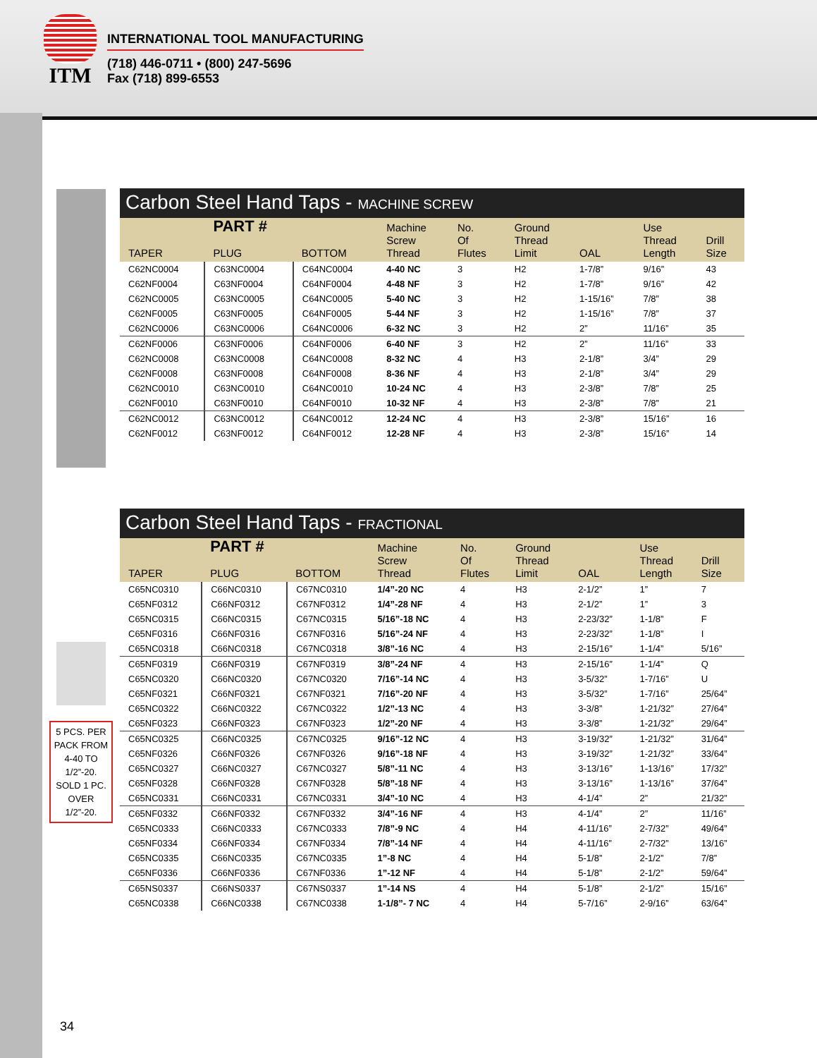ITM
INTERNATIONAL TOOL MANUFACTURING
(718) 446-0711 • (800) 247-5696
Fax (718) 899-6553
Carbon Steel Hand Taps - MACHINE SCREW
| TAPER | PART # PLUG | BOTTOM | Machine Screw Thread | No. Of Flutes | Ground Thread Limit | OAL | Use Thread Length | Drill Size |
| --- | --- | --- | --- | --- | --- | --- | --- | --- |
| C62NC0004 | C63NC0004 | C64NC0004 | 4-40 NC | 3 | H2 | 1-7/8” | 9/16” | 43 |
| C62NF0004 | C63NF0004 | C64NF0004 | 4-48 NF | 3 | H2 | 1-7/8” | 9/16” | 42 |
| C62NC0005 | C63NC0005 | C64NC0005 | 5-40 NC | 3 | H2 | 1-15/16” | 7/8” | 38 |
| C62NF0005 | C63NF0005 | C64NF0005 | 5-44 NF | 3 | H2 | 1-15/16” | 7/8” | 37 |
| C62NC0006 | C63NC0006 | C64NC0006 | 6-32 NC | 3 | H2 | 2” | 11/16” | 35 |
| C62NF0006 | C63NF0006 | C64NF0006 | 6-40 NF | 3 | H2 | 2” | 11/16” | 33 |
| C62NC0008 | C63NC0008 | C64NC0008 | 8-32 NC | 4 | H3 | 2-1/8” | 3/4” | 29 |
| C62NF0008 | C63NF0008 | C64NF0008 | 8-36 NF | 4 | H3 | 2-1/8” | 3/4” | 29 |
| C62NC0010 | C63NC0010 | C64NC0010 | 10-24 NC | 4 | H3 | 2-3/8” | 7/8” | 25 |
| C62NF0010 | C63NF0010 | C64NF0010 | 10-32 NF | 4 | H3 | 2-3/8” | 7/8” | 21 |
| C62NC0012 | C63NC0012 | C64NC0012 | 12-24 NC | 4 | H3 | 2-3/8” | 15/16” | 16 |
| C62NF0012 | C63NF0012 | C64NF0012 | 12-28 NF | 4 | H3 | 2-3/8” | 15/16” | 14 |
Carbon Steel Hand Taps - FRACTIONAL
| TAPER | PART # PLUG | BOTTOM | Machine Screw Thread | No. Of Flutes | Ground Thread Limit | OAL | Use Thread Length | Drill Size |
| --- | --- | --- | --- | --- | --- | --- | --- | --- |
| C65NC0310 | C66NC0310 | C67NC0310 | 1/4”-20 NC | 4 | H3 | 2-1/2” | 1” | 7 |
| C65NF0312 | C66NF0312 | C67NF0312 | 1/4”-28 NF | 4 | H3 | 2-1/2” | 1” | 3 |
| C65NC0315 | C66NC0315 | C67NC0315 | 5/16”-18 NC | 4 | H3 | 2-23/32” | 1-1/8” | F |
| C65NF0316 | C66NF0316 | C67NF0316 | 5/16”-24 NF | 4 | H3 | 2-23/32” | 1-1/8” | I |
| C65NC0318 | C66NC0318 | C67NC0318 | 3/8”-16 NC | 4 | H3 | 2-15/16” | 1-1/4” | 5/16” |
| C65NF0319 | C66NF0319 | C67NF0319 | 3/8”-24 NF | 4 | H3 | 2-15/16” | 1-1/4” | Q |
| C65NC0320 | C66NC0320 | C67NC0320 | 7/16”-14 NC | 4 | H3 | 3-5/32” | 1-7/16” | U |
| C65NF0321 | C66NF0321 | C67NF0321 | 7/16”-20 NF | 4 | H3 | 3-5/32” | 1-7/16” | 25/64” |
| C65NC0322 | C66NC0322 | C67NC0322 | 1/2”-13 NC | 4 | H3 | 3-3/8” | 1-21/32” | 27/64” |
| C65NF0323 | C66NF0323 | C67NF0323 | 1/2”-20 NF | 4 | H3 | 3-3/8” | 1-21/32” | 29/64” |
| C65NC0325 | C66NC0325 | C67NC0325 | 9/16”-12 NC | 4 | H3 | 3-19/32” | 1-21/32” | 31/64” |
| C65NF0326 | C66NF0326 | C67NF0326 | 9/16”-18 NF | 4 | H3 | 3-19/32” | 1-21/32” | 33/64” |
| C65NC0327 | C66NC0327 | C67NC0327 | 5/8”-11 NC | 4 | H3 | 3-13/16” | 1-13/16” | 17/32” |
| C65NF0328 | C66NF0328 | C67NF0328 | 5/8”-18 NF | 4 | H3 | 3-13/16” | 1-13/16” | 37/64” |
| C65NC0331 | C66NC0331 | C67NC0331 | 3/4”-10 NC | 4 | H3 | 4-1/4” | 2” | 21/32” |
| C65NF0332 | C66NF0332 | C67NF0332 | 3/4”-16 NF | 4 | H3 | 4-1/4” | 2” | 11/16” |
| C65NC0333 | C66NC0333 | C67NC0333 | 7/8”-9 NC | 4 | H4 | 4-11/16” | 2-7/32” | 49/64” |
| C65NF0334 | C66NF0334 | C67NF0334 | 7/8”-14 NF | 4 | H4 | 4-11/16” | 2-7/32” | 13/16” |
| C65NC0335 | C66NC0335 | C67NC0335 | 1”-8 NC | 4 | H4 | 5-1/8” | 2-1/2” | 7/8” |
| C65NF0336 | C66NF0336 | C67NF0336 | 1”-12 NF | 4 | H4 | 5-1/8” | 2-1/2” | 59/64” |
| C65NS0337 | C66NS0337 | C67NS0337 | 1”-14 NS | 4 | H4 | 5-1/8” | 2-1/2” | 15/16” |
| C65NC0338 | C66NC0338 | C67NC0338 | 1-1/8”- 7 NC | 4 | H4 | 5-7/16” | 2-9/16” | 63/64” |
5 PCS. PER PACK FROM 4-40 TO 1/2”-20. SOLD 1 PC. OVER 1/2”-20.
34